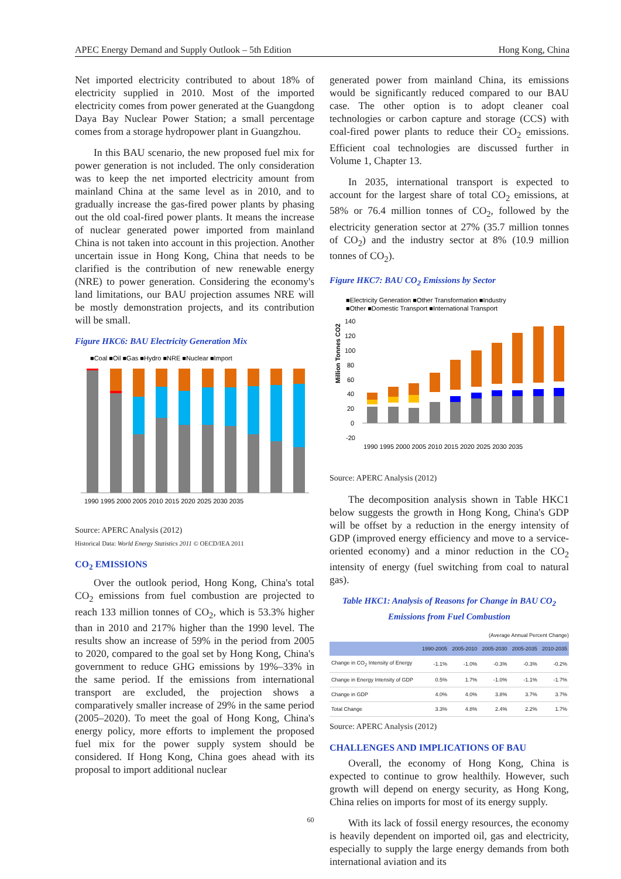APEC Energy Demand and Supply Outlook – 5th Edition Hong Kong, China
Net imported electricity contributed to about 18% of electricity supplied in 2010. Most of the imported electricity comes from power generated at the Guangdong Daya Bay Nuclear Power Station; a small percentage comes from a storage hydropower plant in Guangzhou.
In this BAU scenario, the new proposed fuel mix for power generation is not included. The only consideration was to keep the net imported electricity amount from mainland China at the same level as in 2010, and to gradually increase the gas-fired power plants by phasing out the old coal-fired power plants. It means the increase of nuclear generated power imported from mainland China is not taken into account in this projection. Another uncertain issue in Hong Kong, China that needs to be clarified is the contribution of new renewable energy (NRE) to power generation. Considering the economy's land limitations, our BAU projection assumes NRE will be mostly demonstration projects, and its contribution will be small.
Figure HKC6: BAU Electricity Generation Mix
■Coal ■Oil ■Gas ■Hydro ■NRE ■Nuclear ■Import
1990 1995 2000 2005 2010 2015 2020 2025 2030 2035
Source: APERC Analysis (2012)
Historical Data: World Energy Statistics 2011 © OECD/IEA 2011
CO<sub>2</sub> EMISSIONS
Over the outlook period, Hong Kong, China's total CO<sub>2</sub> emissions from fuel combustion are projected to reach 133 million tonnes of CO<sub>2</sub>, which is 53.3% higher than in 2010 and 217% higher than the 1990 level. The results show an increase of 59% in the period from 2005 to 2020, compared to the goal set by Hong Kong, China's government to reduce GHG emissions by 19%–33% in the same period. If the emissions from international transport are excluded, the projection shows a comparatively smaller increase of 29% in the same period (2005–2020). To meet the goal of Hong Kong, China's energy policy, more efforts to implement the proposed fuel mix for the power supply system should be considered. If Hong Kong, China goes ahead with its proposal to import additional nuclear
generated power from mainland China, its emissions would be significantly reduced compared to our BAU case. The other option is to adopt cleaner coal technologies or carbon capture and storage (CCS) with coal-fired power plants to reduce their CO<sub>2</sub> emissions. Efficient coal technologies are discussed further in Volume 1, Chapter 13.
In 2035, international transport is expected to account for the largest share of total CO<sub>2</sub> emissions, at 58% or 76.4 million tonnes of CO<sub>2</sub>, followed by the electricity generation sector at 27% (35.7 million tonnes of CO<sub>2</sub>) and the industry sector at 8% (10.9 million tonnes of CO<sub>2</sub>).
Figure HKC7: BAU CO<sub>2</sub> Emissions by Sector
■Electricity Generation ■Other Transformation ■Industry
■Other ■Domestic Transport ■International Transport
Million Tonnes CO2
140
120
100
80
60
40
20
0
-20
1990 1995 2000 2005 2010 2015 2020 2025 2030 2035
Source: APERC Analysis (2012)
The decomposition analysis shown in Table HKC1 below suggests the growth in Hong Kong, China's GDP will be offset by a reduction in the energy intensity of GDP (improved energy efficiency and move to a service-oriented economy) and a minor reduction in the CO<sub>2</sub> intensity of energy (fuel switching from coal to natural gas).
Table HKC1: Analysis of Reasons for Change in BAU CO<sub>2</sub> Emissions from Fuel Combustion
(Average Annual Percent Change)
| | 1990-2005 | 2005-2010 | 2005-2030 | 2005-2035 | 2010-2035 |
| --- | --- | --- | --- | --- | --- |
| Change in CO<sub>2</sub> Intensity of Energy | -1.1% | -1.0% | -0.3% | -0.3% | -0.2% |
| Change in Energy Intensity of GDP | 0.5% | 1.7% | -1.0% | -1.1% | -1.7% |
| Change in GDP | 4.0% | 4.0% | 3.8% | 3.7% | 3.7% |
| Total Change | 3.3% | 4.8% | 2.4% | 2.2% | 1.7% |
Source: APERC Analysis (2012)
CHALLENGES AND IMPLICATIONS OF BAU
Overall, the economy of Hong Kong, China is expected to continue to grow healthily. However, such growth will depend on energy security, as Hong Kong, China relies on imports for most of its energy supply.
With its lack of fossil energy resources, the economy is heavily dependent on imported oil, gas and electricity, especially to supply the large energy demands from both international aviation and its
60